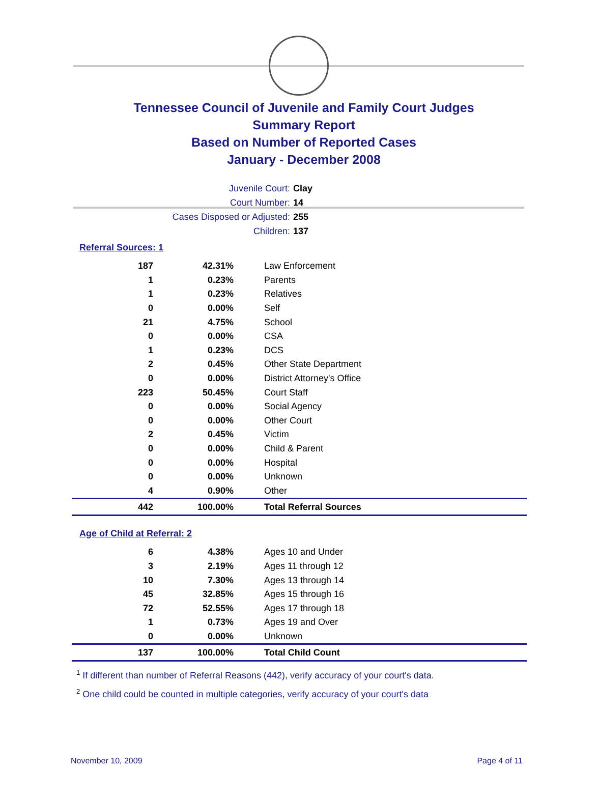Tennessee Council of Juvenile and Family Court Judges
Summary Report
Based on Number of Reported Cases
January - December 2008
Juvenile Court: Clay
Court Number: 14
Cases Disposed or Adjusted: 255
Children: 137
Referral Sources: 1
| 187 | 42.31% | Law Enforcement |
| 1 | 0.23% | Parents |
| 1 | 0.23% | Relatives |
| 0 | 0.00% | Self |
| 21 | 4.75% | School |
| 0 | 0.00% | CSA |
| 1 | 0.23% | DCS |
| 2 | 0.45% | Other State Department |
| 0 | 0.00% | District Attorney's Office |
| 223 | 50.45% | Court Staff |
| 0 | 0.00% | Social Agency |
| 0 | 0.00% | Other Court |
| 2 | 0.45% | Victim |
| 0 | 0.00% | Child & Parent |
| 0 | 0.00% | Hospital |
| 0 | 0.00% | Unknown |
| 4 | 0.90% | Other |
| 442 | 100.00% | Total Referral Sources |
Age of Child at Referral: 2
| 6 | 4.38% | Ages 10 and Under |
| 3 | 2.19% | Ages 11 through 12 |
| 10 | 7.30% | Ages 13 through 14 |
| 45 | 32.85% | Ages 15 through 16 |
| 72 | 52.55% | Ages 17 through 18 |
| 1 | 0.73% | Ages 19 and Over |
| 0 | 0.00% | Unknown |
| 137 | 100.00% | Total Child Count |
<sup>1</sup> If different than number of Referral Reasons (442), verify accuracy of your court's data.
<sup>2</sup> One child could be counted in multiple categories, verify accuracy of your court's data
November 10, 2009 Page 4 of 11